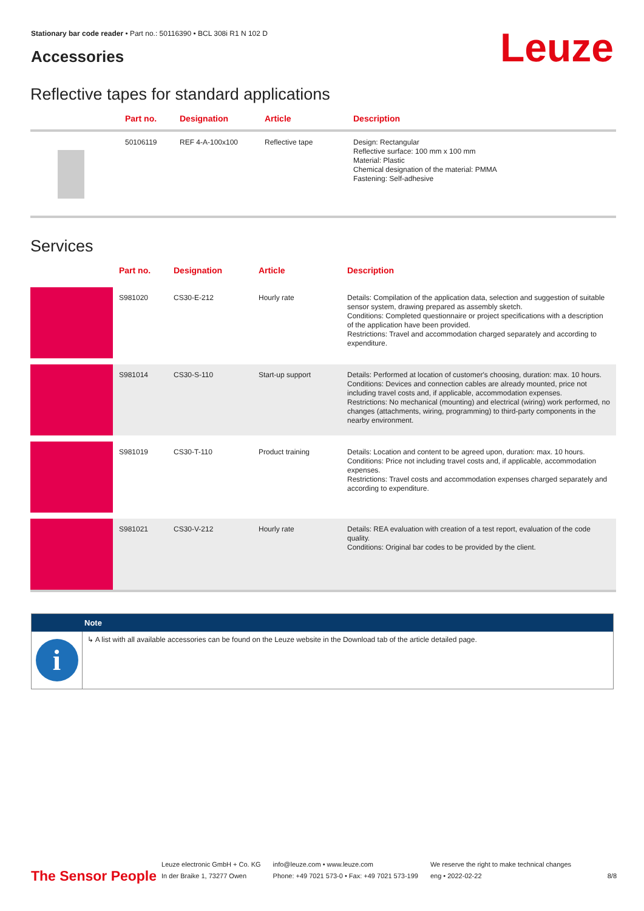Stationary bar code reader • Part no.: 50116390 • BCL 308i R1 N 102 D
Accessories Leuze
Reflective tapes for standard applications
| . | Part no. | Designation | Article | Description |
| --- | --- | --- | --- | --- |
| | 50106119 | REF 4-A-100x100 | Reflective tape | Design: Rectangular Reflective surface: 100 mm x 100 mm Material: Plastic Chemical designation of the material: PMMA Fastening: Self-adhesive |
Services
| . | Part no. | Designation | Article | Description |
| --- | --- | --- | --- | --- |
| | S981020 | CS30-E-212 | Hourly rate | Details: Compilation of the application data, selection and suggestion of suitable sensor system, drawing prepared as assembly sketch. Conditions: Completed questionnaire or project specifications with a description of the application have been provided. Restrictions: Travel and accommodation charged separately and according to expenditure. |
| | S981014 | CS30-S-110 | Start-up support | Details: Performed at location of customer's choosing, duration: max. 10 hours. Conditions: Devices and connection cables are already mounted, price not including travel costs and, if applicable, accommodation expenses. Restrictions: No mechanical (mounting) and electrical (wiring) work performed, no changes (attachments, wiring, programming) to third-party components in the nearby environment. |
| | S981019 | CS30-T-110 | Product training | Details: Location and content to be agreed upon, duration: max. 10 hours. Conditions: Price not including travel costs and, if applicable, accommodation expenses. Restrictions: Travel costs and accommodation expenses charged separately and according to expenditure. |
| | S981021 | CS30-V-212 | Hourly rate | Details: REA evaluation with creation of a test report, evaluation of the code quality. Conditions: Original bar codes to be provided by the client. |
Note
i
↳ A list with all available accessories can be found on the Leuze website in the Download tab of the article detailed page.
The Sensor People Leuze electronic GmbH + Co. KG
In der Braike 1, 73277 Owen info@leuze.com • www.leuze.com
Phone: +49 7021 573-0 • Fax: +49 7021 573-199 We reserve the right to make technical changes
eng • 2022-02-22 8/8